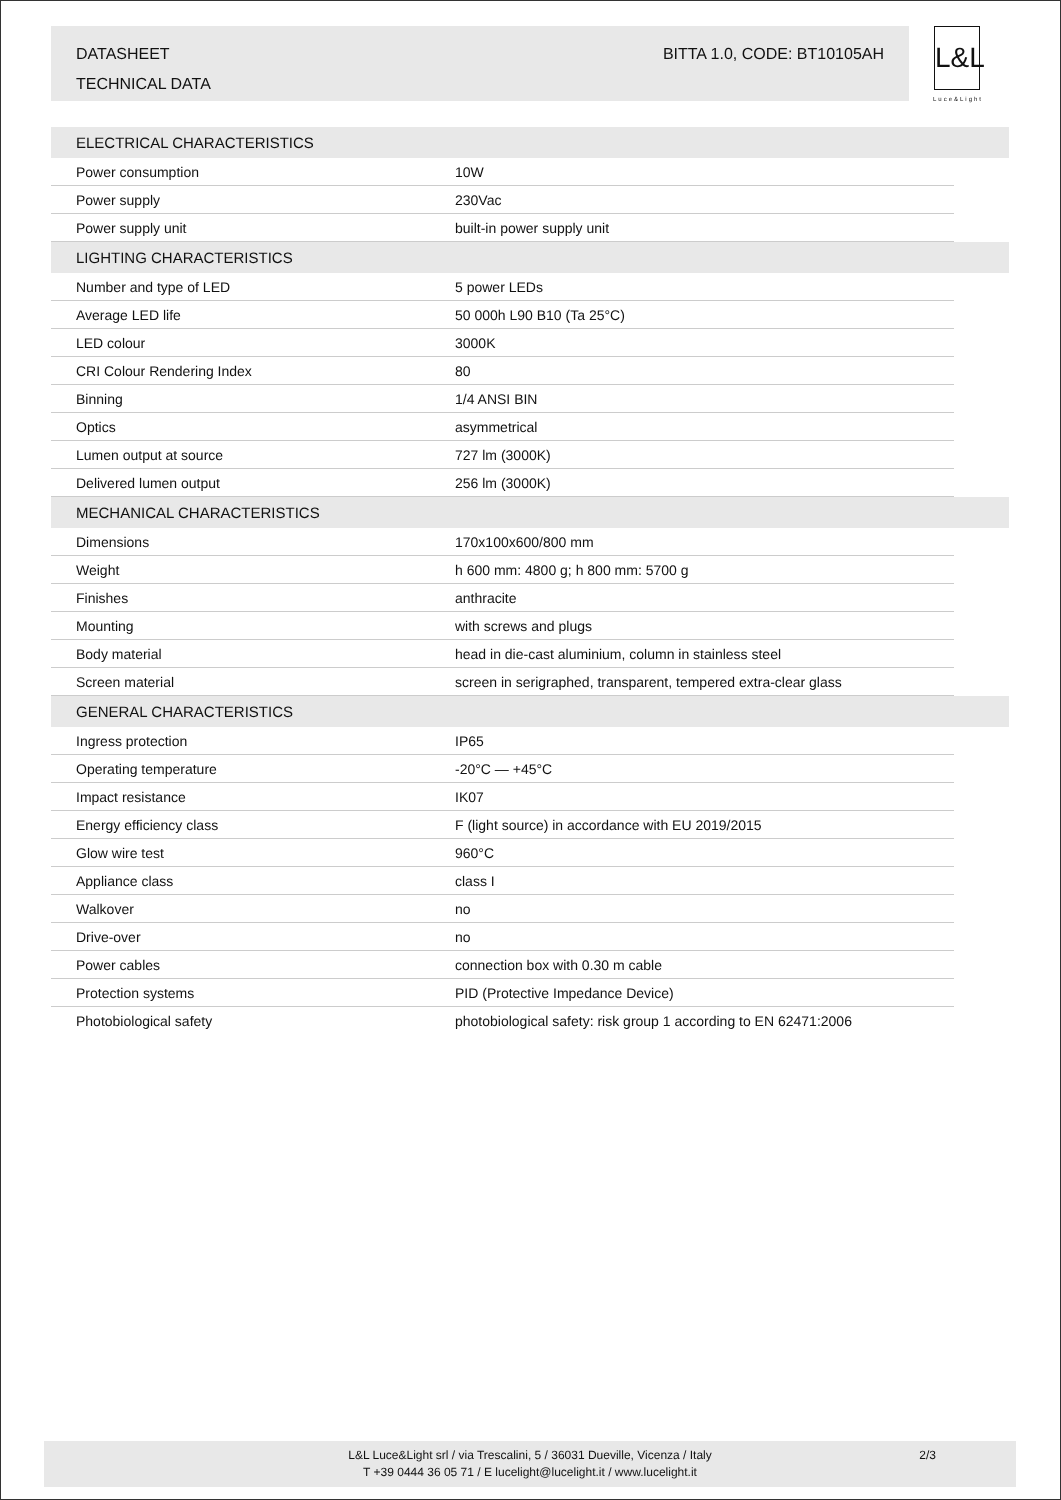DATASHEET
TECHNICAL DATA
BITTA 1.0, CODE: BT10105AH
L&L
Luce&Light
| ELECTRICAL CHARACTERISTICS | | |
| --- | --- | --- |
| Power consumption | 10W | |
| Power supply | 230Vac | |
| Power supply unit | built-in power supply unit | |
| LIGHTING CHARACTERISTICS | | |
| Number and type of LED | 5 power LEDs | |
| Average LED life | 50 000h L90 B10 (Ta 25°C) | |
| LED colour | 3000K | |
| CRI Colour Rendering Index | 80 | |
| Binning | 1/4 ANSI BIN | |
| Optics | asymmetrical | |
| Lumen output at source | 727 lm (3000K) | |
| Delivered lumen output | 256 lm (3000K) | |
| MECHANICAL CHARACTERISTICS | | |
| Dimensions | 170x100x600/800 mm | |
| Weight | h 600 mm: 4800 g; h 800 mm: 5700 g | |
| Finishes | anthracite | |
| Mounting | with screws and plugs | |
| Body material | head in die-cast aluminium, column in stainless steel | |
| Screen material | screen in serigraphed, transparent, tempered extra-clear glass | |
| GENERAL CHARACTERISTICS | | |
| Ingress protection | IP65 | |
| Operating temperature | -20°C — +45°C | |
| Impact resistance | IK07 | |
| Energy efficiency class | F (light source) in accordance with EU 2019/2015 | |
| Glow wire test | 960°C | |
| Appliance class | class I | |
| Walkover | no | |
| Drive-over | no | |
| Power cables | connection box with 0.30 m cable | |
| Protection systems | PID (Protective Impedance Device) | |
| Photobiological safety | photobiological safety: risk group 1 according to EN 62471:2006 | |
L&L Luce&Light srl / via Trescalini, 5 / 36031 Dueville, Vicenza / Italy
T +39 0444 36 05 71 / E lucelight@lucelight.it / www.lucelight.it
2/3